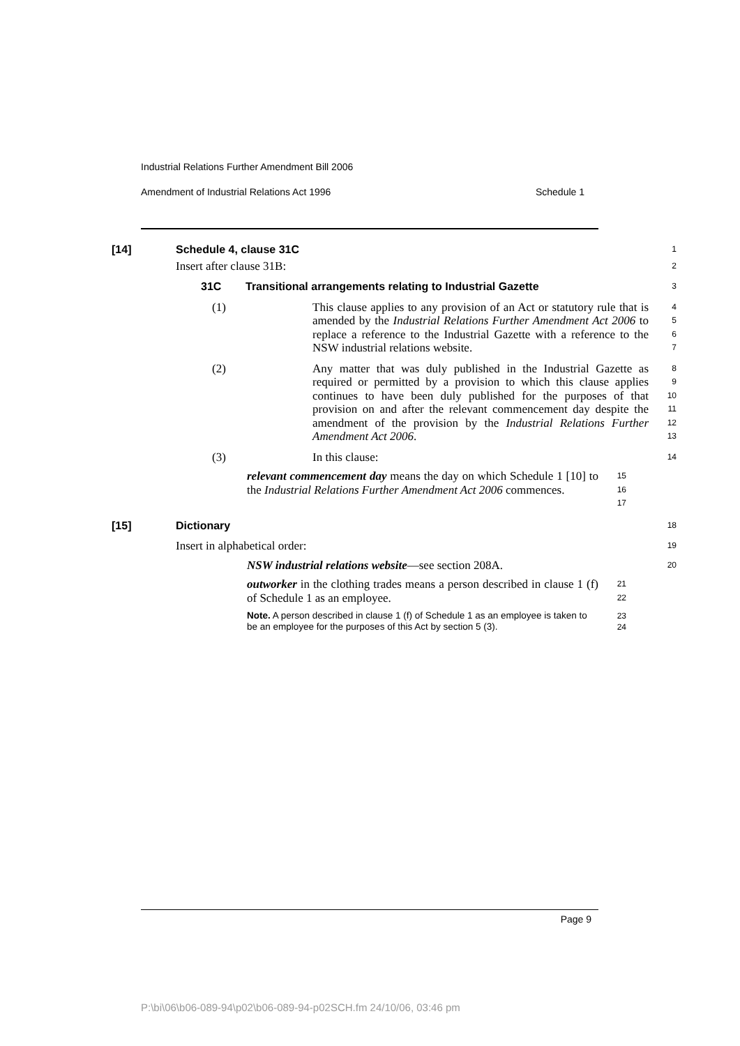Industrial Relations Further Amendment Bill 2006
Amendment of Industrial Relations Act 1996 Schedule 1
[14] Schedule 4, clause 31C
1
Insert after clause 31B:
2
31C Transitional arrangements relating to Industrial Gazette
3
(1) This clause applies to any provision of an Act or statutory rule that is amended by the Industrial Relations Further Amendment Act 2006 to replace a reference to the Industrial Gazette with a reference to the NSW industrial relations website.
4
5
6
7
(2) Any matter that was duly published in the Industrial Gazette as required or permitted by a provision to which this clause applies continues to have been duly published for the purposes of that provision on and after the relevant commencement day despite the amendment of the provision by the Industrial Relations Further Amendment Act 2006.
8
9
10
11
12
13
(3) In this clause:
14
relevant commencement day means the day on which Schedule 1 [10] to the Industrial Relations Further Amendment Act 2006 commences.
15
16
17
[15] Dictionary
18
Insert in alphabetical order:
19
NSW industrial relations website—see section 208A.
20
outworker in the clothing trades means a person described in clause 1 (f) of Schedule 1 as an employee.
21
22
Note. A person described in clause 1 (f) of Schedule 1 as an employee is taken to be an employee for the purposes of this Act by section 5 (3).
23
24
Page 9
P:\bi\06\b06-089-94\p02\b06-089-94-p02SCH.fm 24/10/06, 03:46 pm